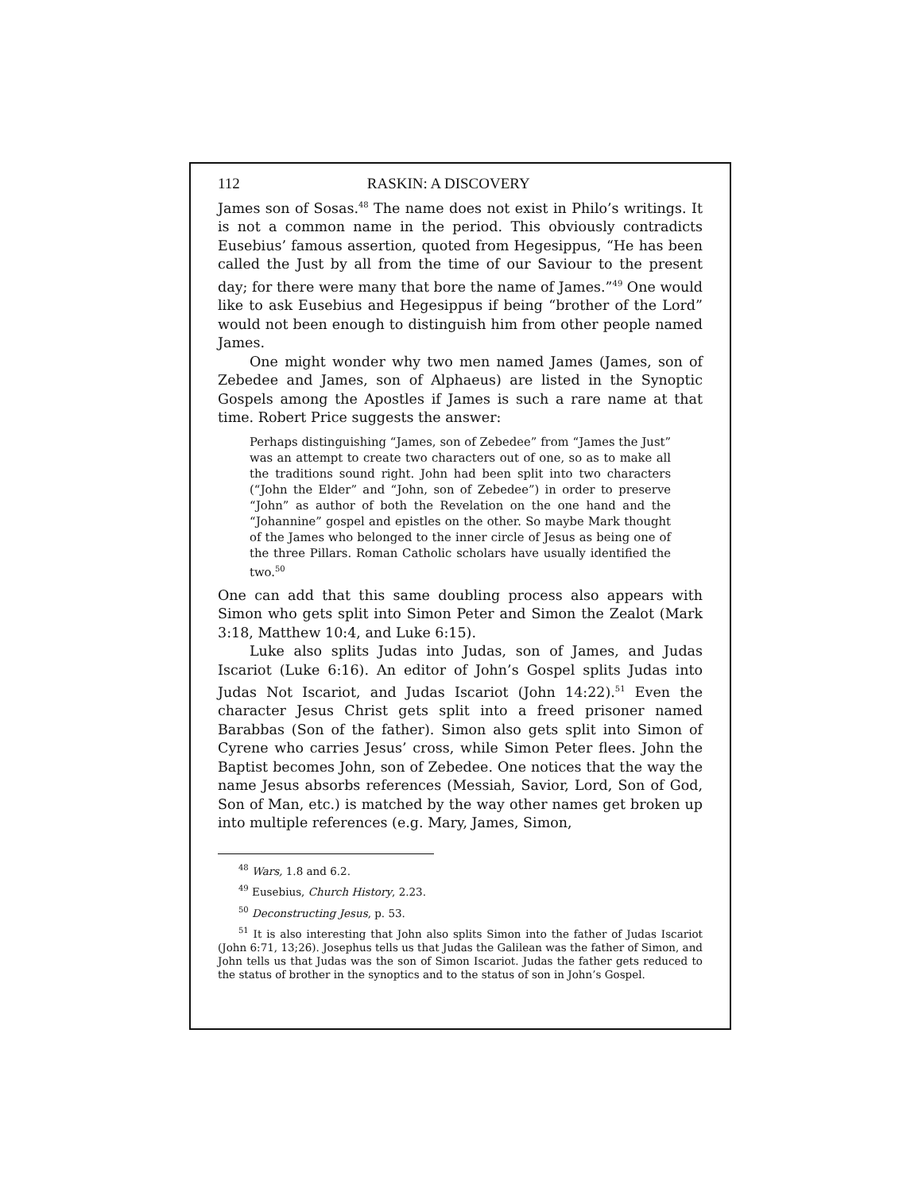112 RASKIN: A DISCOVERY
James son of Sosas.<sup>48</sup> The name does not exist in Philo’s writings. It is not a common name in the period. This obviously contradicts Eusebius’ famous assertion, quoted from Hegesippus, “He has been called the Just by all from the time of our Saviour to the present day; for there were many that bore the name of James.”<sup>49</sup> One would like to ask Eusebius and Hegesippus if being “brother of the Lord” would not been enough to distinguish him from other people named James.
One might wonder why two men named James (James, son of Zebedee and James, son of Alphaeus) are listed in the Synoptic Gospels among the Apostles if James is such a rare name at that time. Robert Price suggests the answer:
Perhaps distinguishing “James, son of Zebedee” from “James the Just” was an attempt to create two characters out of one, so as to make all the traditions sound right. John had been split into two characters (“John the Elder” and “John, son of Zebedee”) in order to preserve “John” as author of both the Revelation on the one hand and the “Johannine” gospel and epistles on the other. So maybe Mark thought of the James who belonged to the inner circle of Jesus as being one of the three Pillars. Roman Catholic scholars have usually identified the two.<sup>50</sup>
One can add that this same doubling process also appears with Simon who gets split into Simon Peter and Simon the Zealot (Mark 3:18, Matthew 10:4, and Luke 6:15).
Luke also splits Judas into Judas, son of James, and Judas Iscariot (Luke 6:16). An editor of John’s Gospel splits Judas into Judas Not Iscariot, and Judas Iscariot (John 14:22).<sup>51</sup> Even the character Jesus Christ gets split into a freed prisoner named Barabbas (Son of the father). Simon also gets split into Simon of Cyrene who carries Jesus’ cross, while Simon Peter flees. John the Baptist becomes John, son of Zebedee. One notices that the way the name Jesus absorbs references (Messiah, Savior, Lord, Son of God, Son of Man, etc.) is matched by the way other names get broken up into multiple references (e.g. Mary, James, Simon,
<sup>48</sup> Wars, 1.8 and 6.2.
<sup>49</sup> Eusebius, Church History, 2.23.
<sup>50</sup> Deconstructing Jesus, p. 53.
<sup>51</sup> It is also interesting that John also splits Simon into the father of Judas Iscariot (John 6:71, 13;26). Josephus tells us that Judas the Galilean was the father of Simon, and John tells us that Judas was the son of Simon Iscariot. Judas the father gets reduced to the status of brother in the synoptics and to the status of son in John’s Gospel.